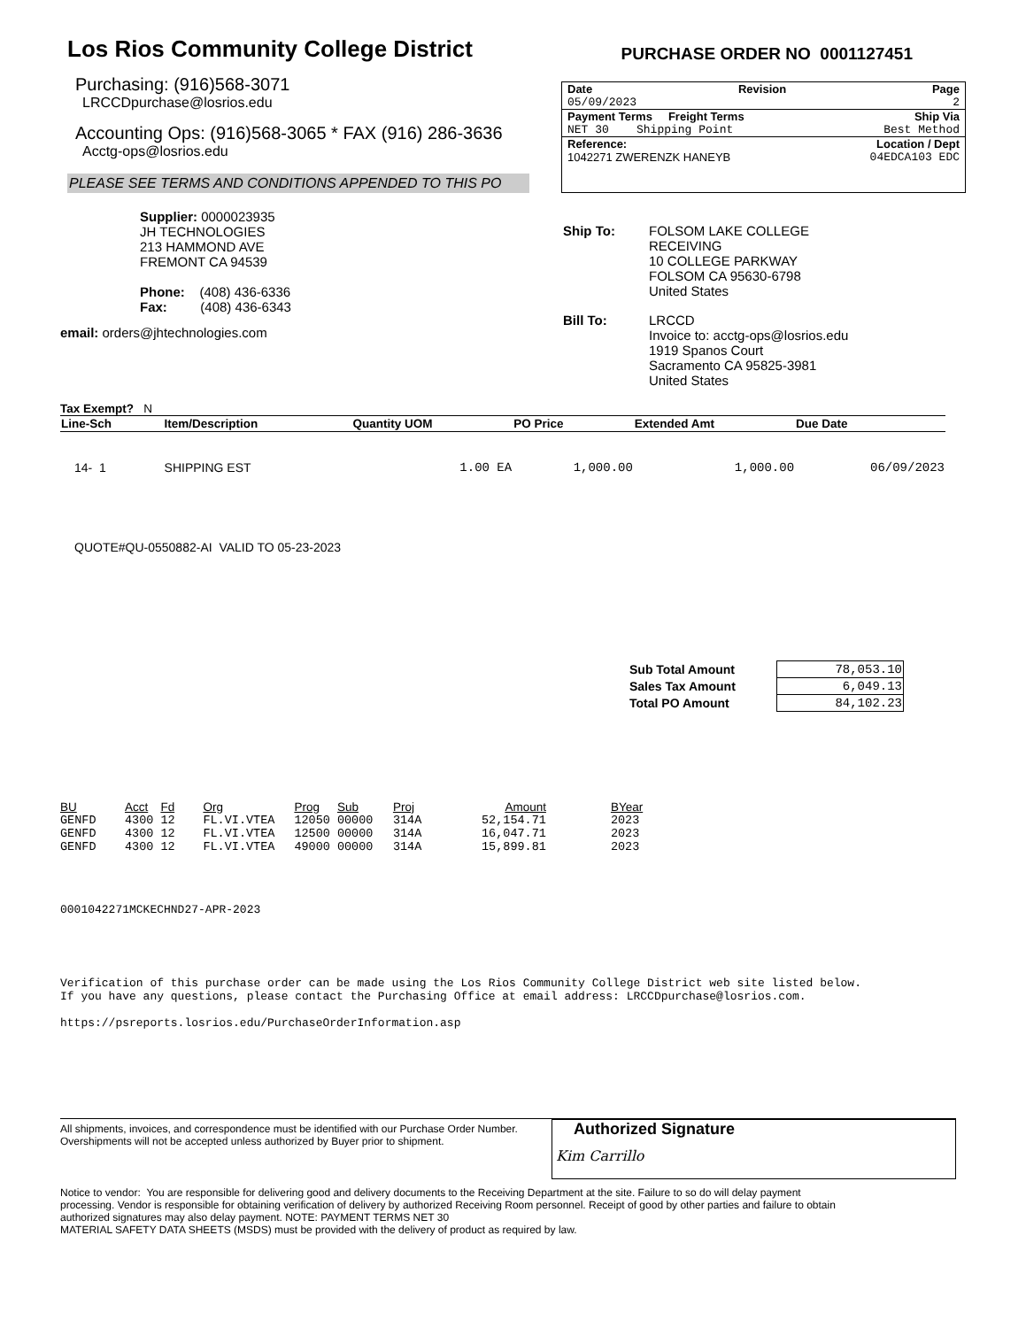Los Rios Community College District
PURCHASE ORDER NO 0001127451
Purchasing: (916)568-3071
LRCCDpurchase@losrios.edu
Accounting Ops: (916)568-3065 * FAX (916) 286-3636
Acctg-ops@losrios.edu
PLEASE SEE TERMS AND CONDITIONS APPENDED TO THIS PO
Date Revision Page
05/09/2023 2
Payment Terms Freight Terms Ship Via
NET 30 Shipping Point Best Method
Reference: Location / Dept
1042271 ZWERENZK HANEYB 04EDCA103 EDC
Supplier: 0000023935
JH TECHNOLOGIES
213 HAMMOND AVE
FREMONT CA 94539
Phone: (408) 436-6336
Fax: (408) 436-6343
email: orders@jhtechnologies.com
Ship To: FOLSOM LAKE COLLEGE
RECEIVING
10 COLLEGE PARKWAY
FOLSOM CA 95630-6798
United States
Bill To: LRCCD
Invoice to: acctg-ops@losrios.edu
1919 Spanos Court
Sacramento CA 95825-3981
United States
Tax Exempt? N
| Line-Sch | Item/Description | Quantity UOM | PO Price | Extended Amt | Due Date |
| --- | --- | --- | --- | --- | --- |
| 14- 1 | SHIPPING EST | 1.00 EA | 1,000.00 | 1,000.00 | 06/09/2023 |
QUOTE#QU-0550882-AI VALID TO 05-23-2023
| Sub Total Amount | 78,053.10 |
| Sales Tax Amount | 6,049.13 |
| Total PO Amount | 84,102.23 |
| BU | Acct | Fd | Org | Prog | Sub | Proj | Amount | BYear |
| --- | --- | --- | --- | --- | --- | --- | --- | --- |
| GENFD | 4300 | 12 | FL.VI.VTEA | 12050 | 00000 | 314A | 52,154.71 | 2023 |
| GENFD | 4300 | 12 | FL.VI.VTEA | 12500 | 00000 | 314A | 16,047.71 | 2023 |
| GENFD | 4300 | 12 | FL.VI.VTEA | 49000 | 00000 | 314A | 15,899.81 | 2023 |
0001042271MCKECHND27-APR-2023
Verification of this purchase order can be made using the Los Rios Community College District web site listed below.
If you have any questions, please contact the Purchasing Office at email address: LRCCDpurchase@losrios.com.
https://psreports.losrios.edu/PurchaseOrderInformation.asp
All shipments, invoices, and correspondence must be identified with our Purchase Order Number. Overshipments will not be accepted unless authorized by Buyer prior to shipment.
Authorized Signature
Kim Carrillo
Notice to vendor: You are responsible for delivering good and delivery documents to the Receiving Department at the site. Failure to so do will delay payment processing. Vendor is responsible for obtaining verification of delivery by authorized Receiving Room personnel. Receipt of good by other parties and failure to obtain authorized signatures may also delay payment. NOTE: PAYMENT TERMS NET 30
MATERIAL SAFETY DATA SHEETS (MSDS) must be provided with the delivery of product as required by law.